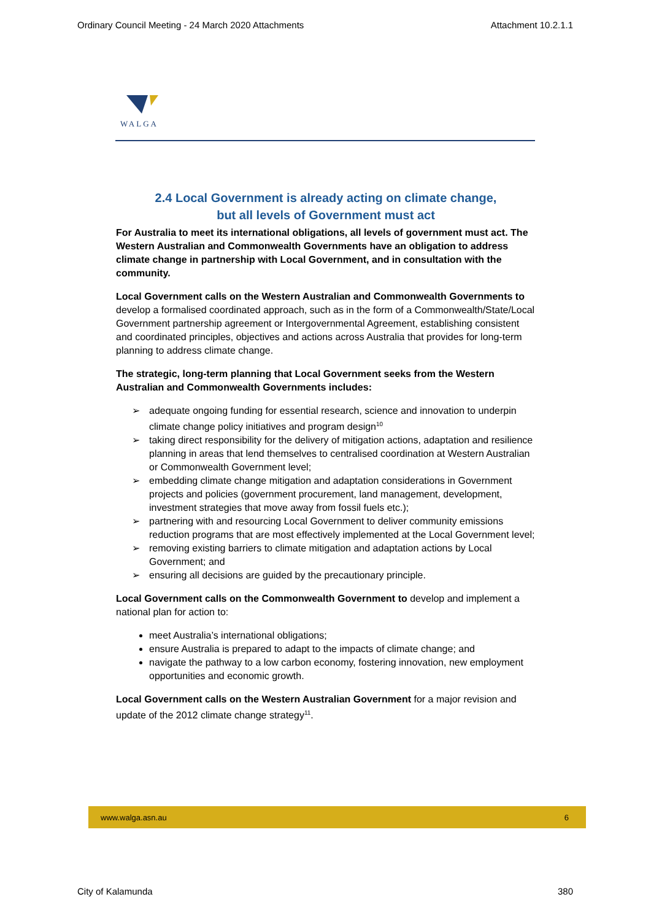Ordinary Council Meeting - 24 March 2020 Attachments Attachment 10.2.1.1
WALGA
2.4 Local Government is already acting on climate change,
but all levels of Government must act
For Australia to meet its international obligations, all levels of government must act. The Western Australian and Commonwealth Governments have an obligation to address climate change in partnership with Local Government, and in consultation with the community.
Local Government calls on the Western Australian and Commonwealth Governments to develop a formalised coordinated approach, such as in the form of a Commonwealth/State/Local Government partnership agreement or Intergovernmental Agreement, establishing consistent and coordinated principles, objectives and actions across Australia that provides for long-term planning to address climate change.
The strategic, long-term planning that Local Government seeks from the Western Australian and Commonwealth Governments includes:
➢ adequate ongoing funding for essential research, science and innovation to underpin climate change policy initiatives and program design<sup>10</sup>
➢ taking direct responsibility for the delivery of mitigation actions, adaptation and resilience planning in areas that lend themselves to centralised coordination at Western Australian or Commonwealth Government level;
➢ embedding climate change mitigation and adaptation considerations in Government projects and policies (government procurement, land management, development, investment strategies that move away from fossil fuels etc.);
➢ partnering with and resourcing Local Government to deliver community emissions reduction programs that are most effectively implemented at the Local Government level;
➢ removing existing barriers to climate mitigation and adaptation actions by Local Government; and
➢ ensuring all decisions are guided by the precautionary principle.
Local Government calls on the Commonwealth Government to develop and implement a national plan for action to:
meet Australia’s international obligations;
ensure Australia is prepared to adapt to the impacts of climate change; and
navigate the pathway to a low carbon economy, fostering innovation, new employment opportunities and economic growth.
Local Government calls on the Western Australian Government for a major revision and update of the 2012 climate change strategy<sup>11</sup>.
www.walga.asn.au 6
City of Kalamunda 380